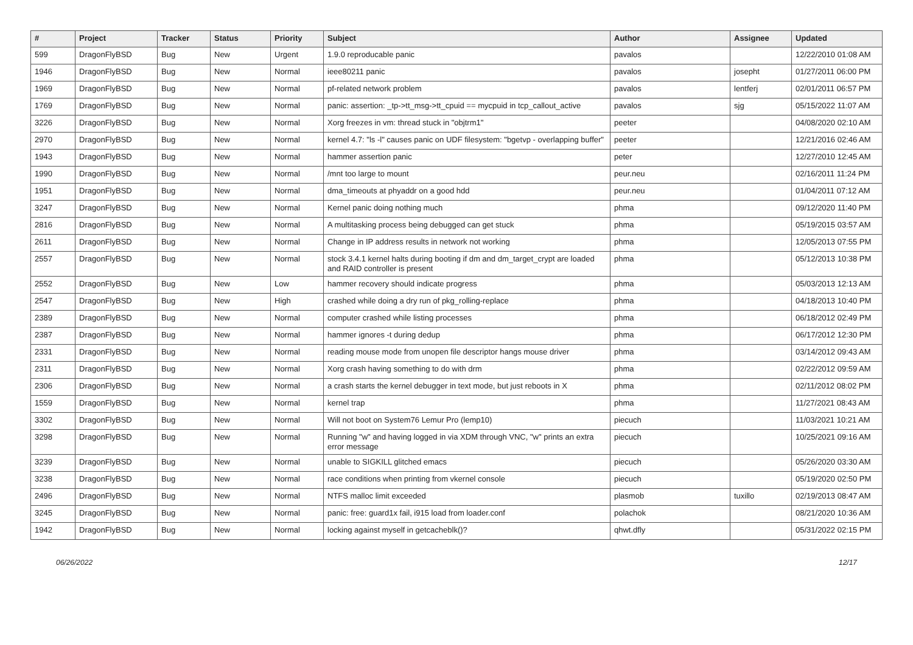| # | Project | Tracker | Status | Priority | Subject | Author | Assignee | Updated |
| --- | --- | --- | --- | --- | --- | --- | --- | --- |
| 599 | DragonFlyBSD | Bug | New | Urgent | 1.9.0 reproducable panic | pavalos | | 12/22/2010 01:08 AM |
| 1946 | DragonFlyBSD | Bug | New | Normal | ieee80211 panic | pavalos | josepht | 01/27/2011 06:00 PM |
| 1969 | DragonFlyBSD | Bug | New | Normal | pf-related network problem | pavalos | lentferj | 02/01/2011 06:57 PM |
| 1769 | DragonFlyBSD | Bug | New | Normal | panic: assertion: _tp->tt_msg->tt_cpuid == mycpuid in tcp_callout_active | pavalos | sjg | 05/15/2022 11:07 AM |
| 3226 | DragonFlyBSD | Bug | New | Normal | Xorg freezes in vm: thread stuck in "objtrm1" | peeter | | 04/08/2020 02:10 AM |
| 2970 | DragonFlyBSD | Bug | New | Normal | kernel 4.7: "ls -l" causes panic on UDF filesystem: "bgetvp - overlapping buffer" | peeter | | 12/21/2016 02:46 AM |
| 1943 | DragonFlyBSD | Bug | New | Normal | hammer assertion panic | peter | | 12/27/2010 12:45 AM |
| 1990 | DragonFlyBSD | Bug | New | Normal | /mnt too large to mount | peur.neu | | 02/16/2011 11:24 PM |
| 1951 | DragonFlyBSD | Bug | New | Normal | dma_timeouts at phyaddr on a good hdd | peur.neu | | 01/04/2011 07:12 AM |
| 3247 | DragonFlyBSD | Bug | New | Normal | Kernel panic doing nothing much | phma | | 09/12/2020 11:40 PM |
| 2816 | DragonFlyBSD | Bug | New | Normal | A multitasking process being debugged can get stuck | phma | | 05/19/2015 03:57 AM |
| 2611 | DragonFlyBSD | Bug | New | Normal | Change in IP address results in network not working | phma | | 12/05/2013 07:55 PM |
| 2557 | DragonFlyBSD | Bug | New | Normal | stock 3.4.1 kernel halts during booting if dm and dm_target_crypt are loaded and RAID controller is present | phma | | 05/12/2013 10:38 PM |
| 2552 | DragonFlyBSD | Bug | New | Low | hammer recovery should indicate progress | phma | | 05/03/2013 12:13 AM |
| 2547 | DragonFlyBSD | Bug | New | High | crashed while doing a dry run of pkg_rolling-replace | phma | | 04/18/2013 10:40 PM |
| 2389 | DragonFlyBSD | Bug | New | Normal | computer crashed while listing processes | phma | | 06/18/2012 02:49 PM |
| 2387 | DragonFlyBSD | Bug | New | Normal | hammer ignores -t during dedup | phma | | 06/17/2012 12:30 PM |
| 2331 | DragonFlyBSD | Bug | New | Normal | reading mouse mode from unopen file descriptor hangs mouse driver | phma | | 03/14/2012 09:43 AM |
| 2311 | DragonFlyBSD | Bug | New | Normal | Xorg crash having something to do with drm | phma | | 02/22/2012 09:59 AM |
| 2306 | DragonFlyBSD | Bug | New | Normal | a crash starts the kernel debugger in text mode, but just reboots in X | phma | | 02/11/2012 08:02 PM |
| 1559 | DragonFlyBSD | Bug | New | Normal | kernel trap | phma | | 11/27/2021 08:43 AM |
| 3302 | DragonFlyBSD | Bug | New | Normal | Will not boot on System76 Lemur Pro (lemp10) | piecuch | | 11/03/2021 10:21 AM |
| 3298 | DragonFlyBSD | Bug | New | Normal | Running "w" and having logged in via XDM through VNC, "w" prints an extra error message | piecuch | | 10/25/2021 09:16 AM |
| 3239 | DragonFlyBSD | Bug | New | Normal | unable to SIGKILL glitched emacs | piecuch | | 05/26/2020 03:30 AM |
| 3238 | DragonFlyBSD | Bug | New | Normal | race conditions when printing from vkernel console | piecuch | | 05/19/2020 02:50 PM |
| 2496 | DragonFlyBSD | Bug | New | Normal | NTFS malloc limit exceeded | plasmob | tuxillo | 02/19/2013 08:47 AM |
| 3245 | DragonFlyBSD | Bug | New | Normal | panic: free: guard1x fail, i915 load from loader.conf | polachok | | 08/21/2020 10:36 AM |
| 1942 | DragonFlyBSD | Bug | New | Normal | locking against myself in getcacheblk()? | qhwt.dfly | | 05/31/2022 02:15 PM |
06/26/2022 12/17